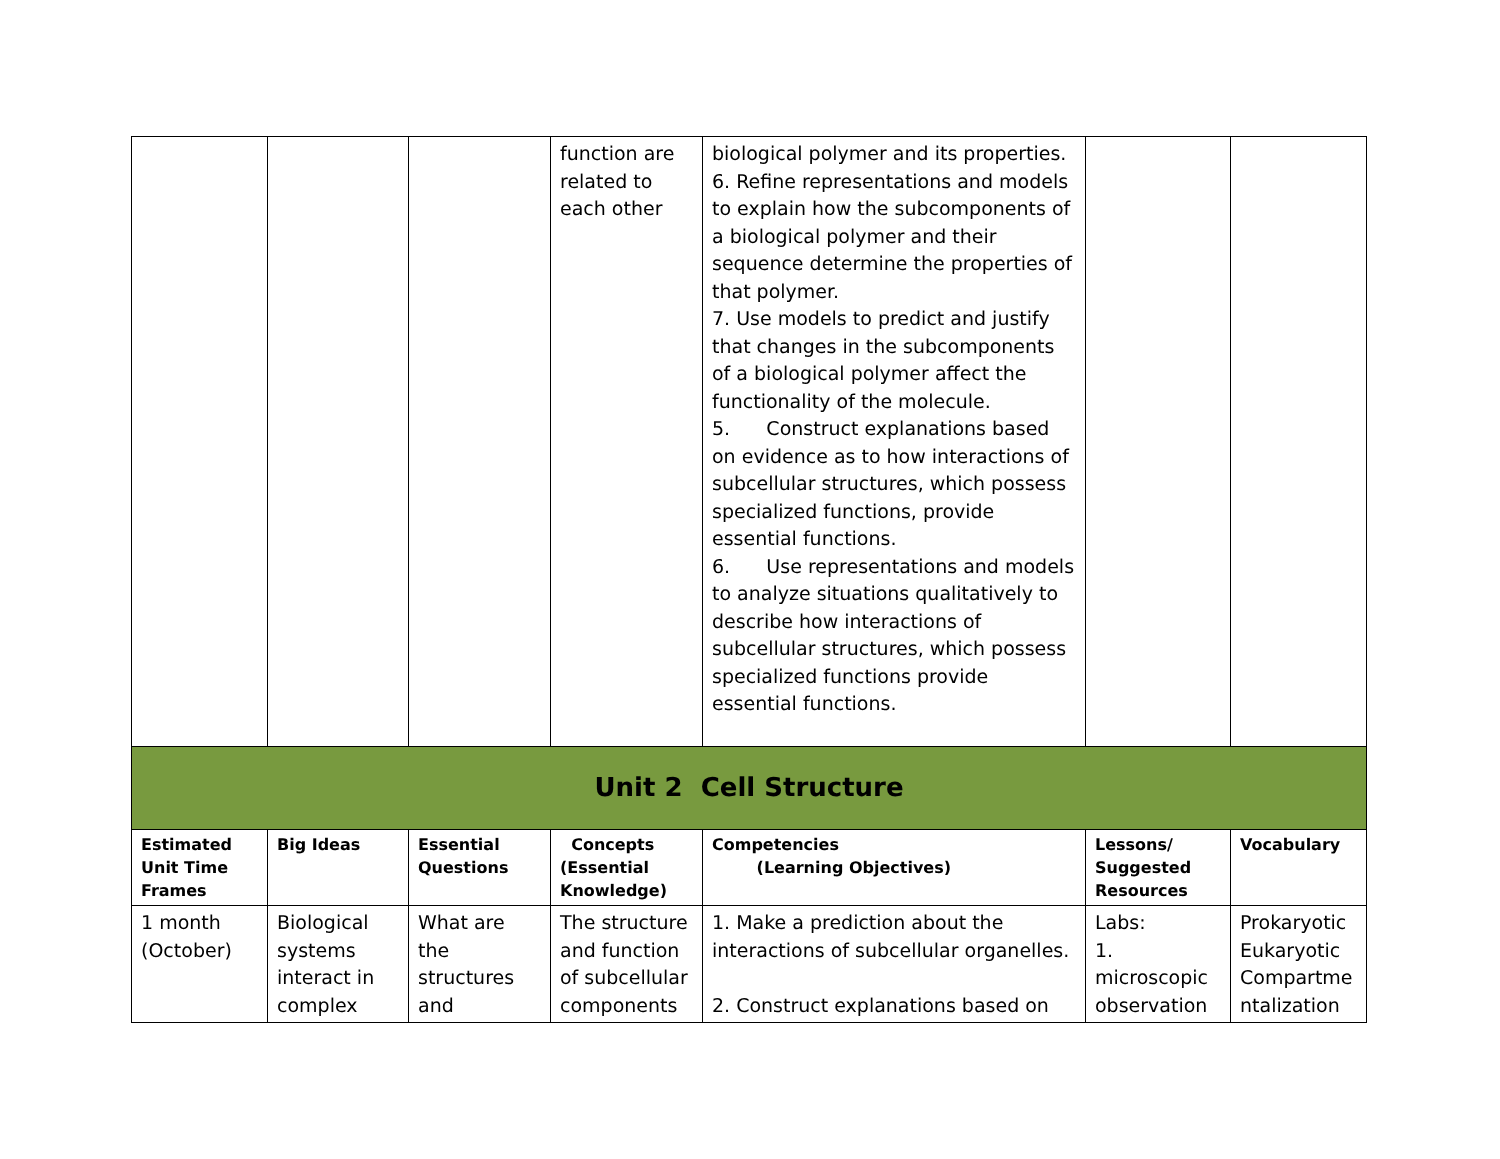| | | | function are related to each other | biological polymer and its properties. 6. Refine representations and models to explain how the subcomponents of a biological polymer and their sequence determine the properties of that polymer. 7. Use models to predict and justify that changes in the subcomponents of a biological polymer affect the functionality of the molecule. 5. Construct explanations based on evidence as to how interactions of subcellular structures, which possess specialized functions, provide essential functions. 6. Use representations and models to analyze situations qualitatively to describe how interactions of subcellular structures, which possess specialized functions provide essential functions. | | |
| Unit 2 Cell Structure | | | | | | |
| Estimated Unit Time Frames | Big Ideas | Essential Questions | Concepts (Essential Knowledge) | Competencies (Learning Objectives) | Lessons/ Suggested Resources | Vocabulary |
| 1 month (October) | Biological systems interact in complex | What are the structures and | The structure and function of subcellular components | 1. Make a prediction about the interactions of subcellular organelles. 2. Construct explanations based on | Labs: 1. microscopic observation | Prokaryotic Eukaryotic Compartme ntalization |